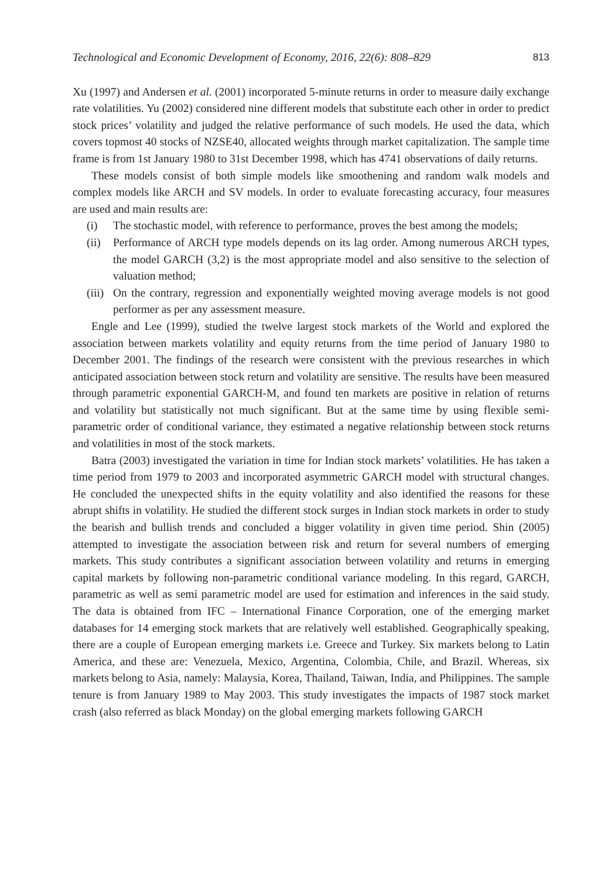Technological and Economic Development of Economy, 2016, 22(6): 808–829 813
Xu (1997) and Andersen et al. (2001) incorporated 5-minute returns in order to measure daily exchange rate volatilities. Yu (2002) considered nine different models that substitute each other in order to predict stock prices’ volatility and judged the relative performance of such models. He used the data, which covers topmost 40 stocks of NZSE40, allocated weights through market capitalization. The sample time frame is from 1st January 1980 to 31st December 1998, which has 4741 observations of daily returns.
These models consist of both simple models like smoothening and random walk models and complex models like ARCH and SV models. In order to evaluate forecasting accuracy, four measures are used and main results are:
(i) The stochastic model, with reference to performance, proves the best among the models;
(ii) Performance of ARCH type models depends on its lag order. Among numerous ARCH types, the model GARCH (3,2) is the most appropriate model and also sensitive to the selection of valuation method;
(iii) On the contrary, regression and exponentially weighted moving average models is not good performer as per any assessment measure.
Engle and Lee (1999), studied the twelve largest stock markets of the World and explored the association between markets volatility and equity returns from the time period of January 1980 to December 2001. The findings of the research were consistent with the previous researches in which anticipated association between stock return and volatility are sensitive. The results have been measured through parametric exponential GARCH-M, and found ten markets are positive in relation of returns and volatility but statistically not much significant. But at the same time by using flexible semi-parametric order of conditional variance, they estimated a negative relationship between stock returns and volatilities in most of the stock markets.
Batra (2003) investigated the variation in time for Indian stock markets’ volatilities. He has taken a time period from 1979 to 2003 and incorporated asymmetric GARCH model with structural changes. He concluded the unexpected shifts in the equity volatility and also identified the reasons for these abrupt shifts in volatility. He studied the different stock surges in Indian stock markets in order to study the bearish and bullish trends and concluded a bigger volatility in given time period. Shin (2005) attempted to investigate the association between risk and return for several numbers of emerging markets. This study contributes a significant association between volatility and returns in emerging capital markets by following non-parametric conditional variance modeling. In this regard, GARCH, parametric as well as semi parametric model are used for estimation and inferences in the said study. The data is obtained from IFC – International Finance Corporation, one of the emerging market databases for 14 emerging stock markets that are relatively well established. Geographically speaking, there are a couple of European emerging markets i.e. Greece and Turkey. Six markets belong to Latin America, and these are: Venezuela, Mexico, Argentina, Colombia, Chile, and Brazil. Whereas, six markets belong to Asia, namely: Malaysia, Korea, Thailand, Taiwan, India, and Philippines. The sample tenure is from January 1989 to May 2003. This study investigates the impacts of 1987 stock market crash (also referred as black Monday) on the global emerging markets following GARCH